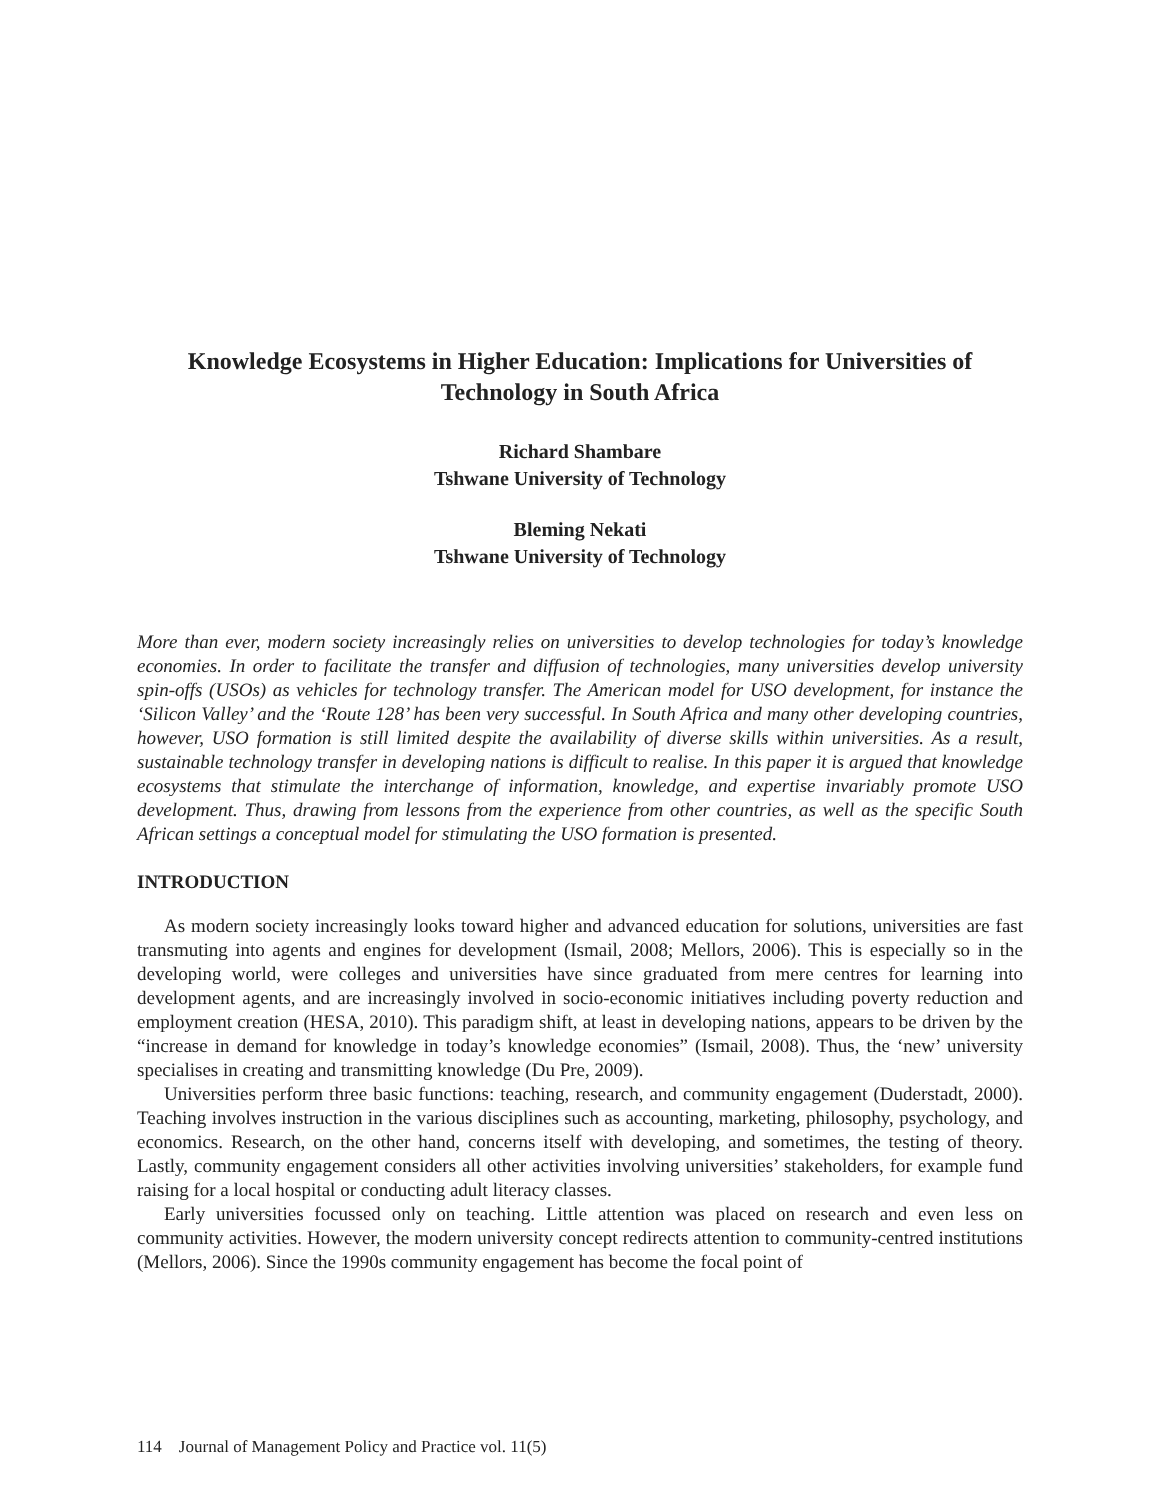Knowledge Ecosystems in Higher Education: Implications for Universities of Technology in South Africa
Richard Shambare
Tshwane University of Technology
Bleming Nekati
Tshwane University of Technology
More than ever, modern society increasingly relies on universities to develop technologies for today’s knowledge economies. In order to facilitate the transfer and diffusion of technologies, many universities develop university spin-offs (USOs) as vehicles for technology transfer. The American model for USO development, for instance the ‘Silicon Valley’ and the ‘Route 128’ has been very successful. In South Africa and many other developing countries, however, USO formation is still limited despite the availability of diverse skills within universities. As a result, sustainable technology transfer in developing nations is difficult to realise. In this paper it is argued that knowledge ecosystems that stimulate the interchange of information, knowledge, and expertise invariably promote USO development. Thus, drawing from lessons from the experience from other countries, as well as the specific South African settings a conceptual model for stimulating the USO formation is presented.
INTRODUCTION
As modern society increasingly looks toward higher and advanced education for solutions, universities are fast transmuting into agents and engines for development (Ismail, 2008; Mellors, 2006). This is especially so in the developing world, were colleges and universities have since graduated from mere centres for learning into development agents, and are increasingly involved in socio-economic initiatives including poverty reduction and employment creation (HESA, 2010). This paradigm shift, at least in developing nations, appears to be driven by the “increase in demand for knowledge in today’s knowledge economies” (Ismail, 2008). Thus, the ‘new’ university specialises in creating and transmitting knowledge (Du Pre, 2009).
Universities perform three basic functions: teaching, research, and community engagement (Duderstadt, 2000). Teaching involves instruction in the various disciplines such as accounting, marketing, philosophy, psychology, and economics. Research, on the other hand, concerns itself with developing, and sometimes, the testing of theory. Lastly, community engagement considers all other activities involving universities’ stakeholders, for example fund raising for a local hospital or conducting adult literacy classes.
Early universities focussed only on teaching. Little attention was placed on research and even less on community activities. However, the modern university concept redirects attention to community-centred institutions (Mellors, 2006). Since the 1990s community engagement has become the focal point of
114 Journal of Management Policy and Practice vol. 11(5)